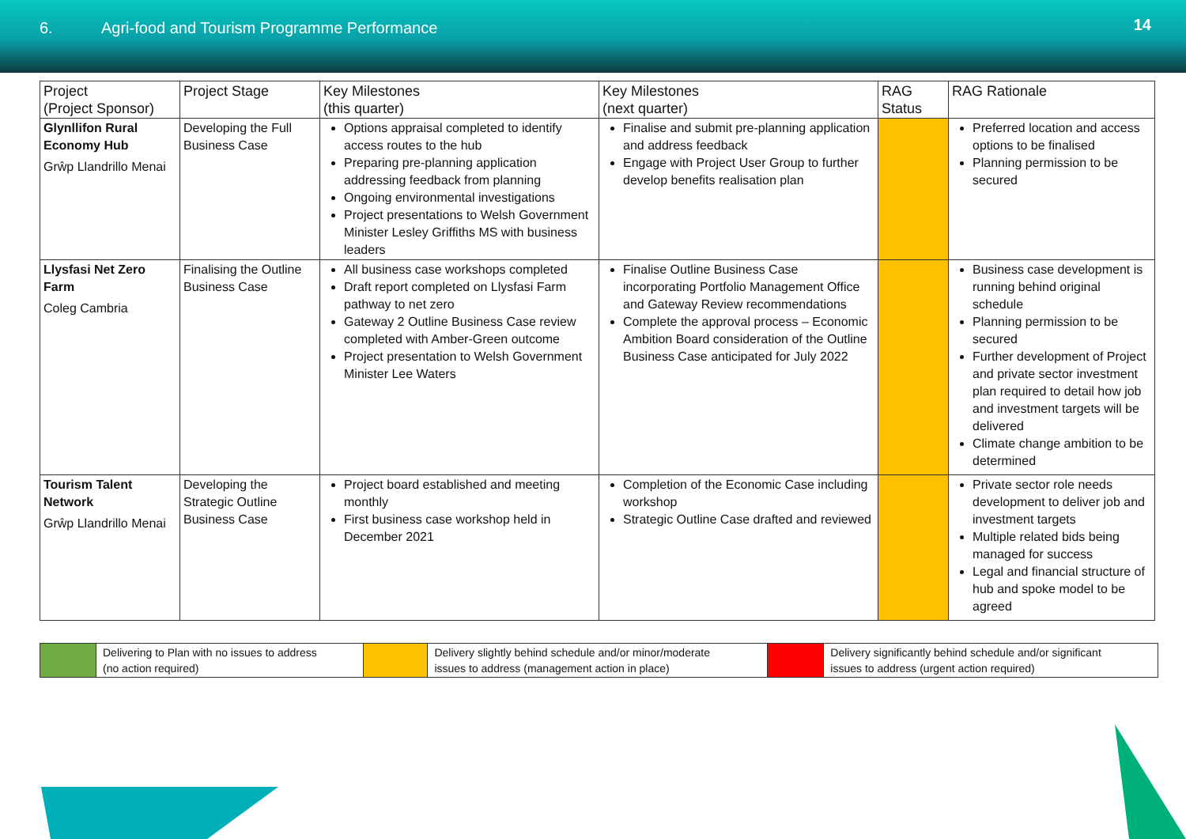6. Agri-food and Tourism Programme Performance
14
| Project (Project Sponsor) | Project Stage | Key Milestones (this quarter) | Key Milestones (next quarter) | RAG Status | RAG Rationale |
| --- | --- | --- | --- | --- | --- |
| Glynllifon Rural Economy Hub Grŵp Llandrillo Menai | Developing the Full Business Case | Options appraisal completed to identify access routes to the hub Preparing pre-planning application addressing feedback from planning Ongoing environmental investigations Project presentations to Welsh Government Minister Lesley Griffiths MS with business leaders | Finalise and submit pre-planning application and address feedback Engage with Project User Group to further develop benefits realisation plan | | Preferred location and access options to be finalised Planning permission to be secured |
| Llysfasi Net Zero Farm Coleg Cambria | Finalising the Outline Business Case | All business case workshops completed Draft report completed on Llysfasi Farm pathway to net zero Gateway 2 Outline Business Case review completed with Amber-Green outcome Project presentation to Welsh Government Minister Lee Waters | Finalise Outline Business Case incorporating Portfolio Management Office and Gateway Review recommendations Complete the approval process – Economic Ambition Board consideration of the Outline Business Case anticipated for July 2022 | | Business case development is running behind original schedule Planning permission to be secured Further development of Project and private sector investment plan required to detail how job and investment targets will be delivered Climate change ambition to be determined |
| Tourism Talent Network Grŵp Llandrillo Menai | Developing the Strategic Outline Business Case | Project board established and meeting monthly First business case workshop held in December 2021 | Completion of the Economic Case including workshop Strategic Outline Case drafted and reviewed | | Private sector role needs development to deliver job and investment targets Multiple related bids being managed for success Legal and financial structure of hub and spoke model to be agreed |
| | Delivering to Plan with no issues to address (no action required) | | Delivery slightly behind schedule and/or minor/moderate issues to address (management action in place) | | Delivery significantly behind schedule and/or significant issues to address (urgent action required) |